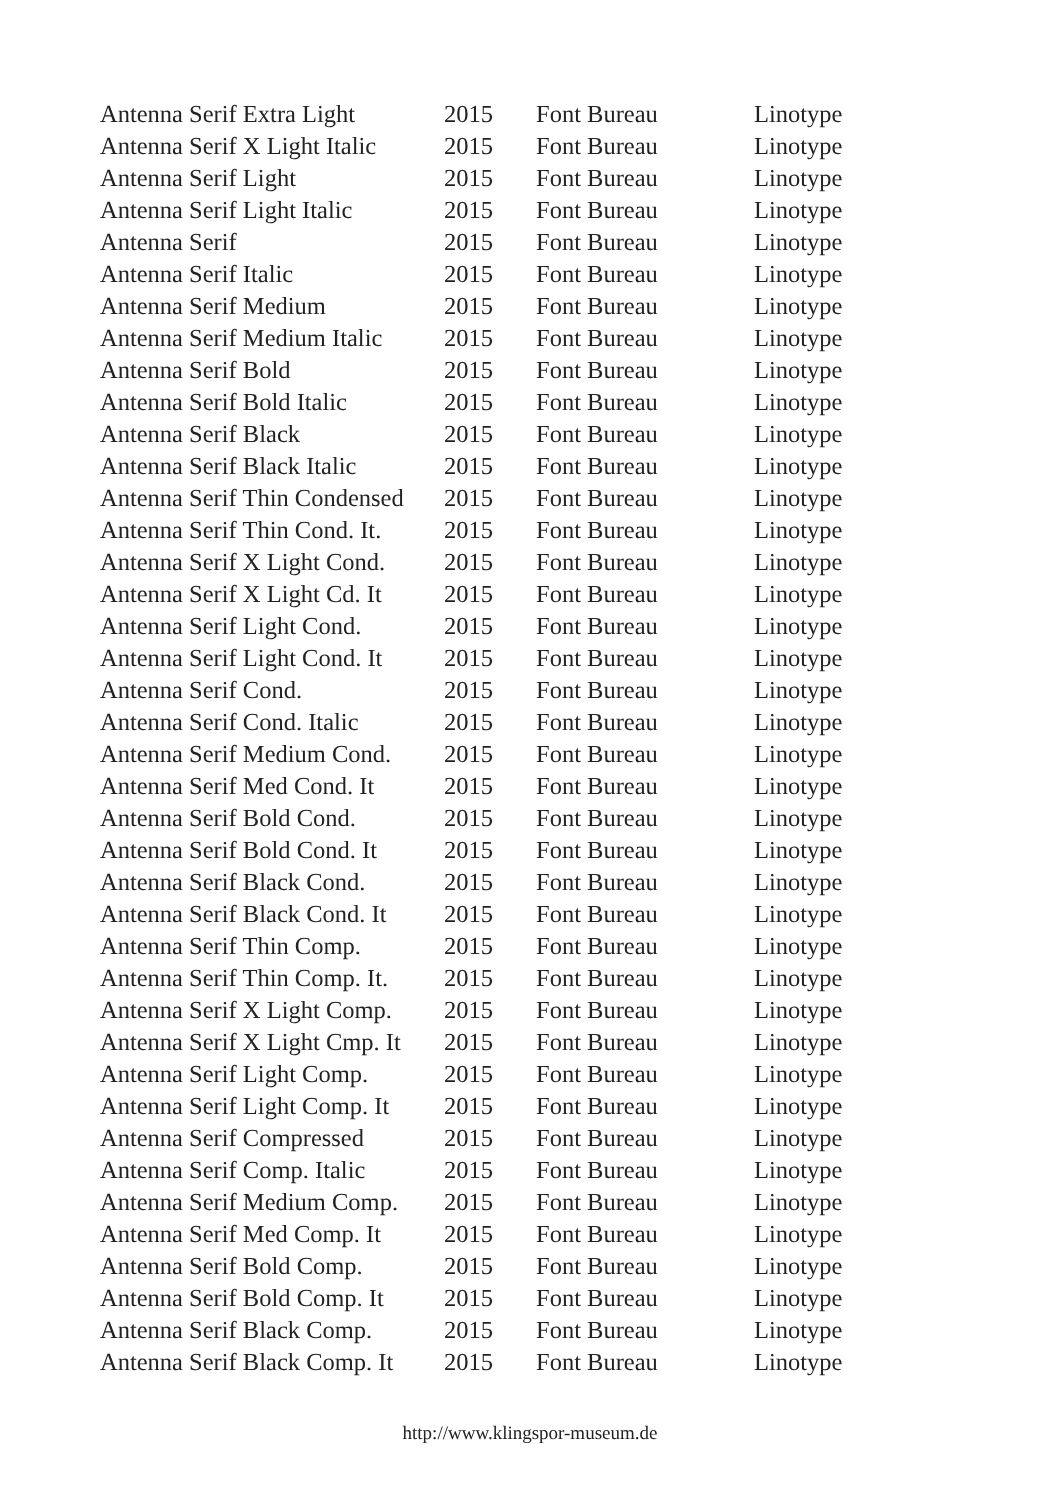| Antenna Serif Extra Light | 2015 | Font Bureau | Linotype |
| Antenna Serif X Light Italic | 2015 | Font Bureau | Linotype |
| Antenna Serif Light | 2015 | Font Bureau | Linotype |
| Antenna Serif Light Italic | 2015 | Font Bureau | Linotype |
| Antenna Serif | 2015 | Font Bureau | Linotype |
| Antenna Serif Italic | 2015 | Font Bureau | Linotype |
| Antenna Serif Medium | 2015 | Font Bureau | Linotype |
| Antenna Serif Medium Italic | 2015 | Font Bureau | Linotype |
| Antenna Serif Bold | 2015 | Font Bureau | Linotype |
| Antenna Serif Bold Italic | 2015 | Font Bureau | Linotype |
| Antenna Serif Black | 2015 | Font Bureau | Linotype |
| Antenna Serif Black Italic | 2015 | Font Bureau | Linotype |
| Antenna Serif Thin Condensed | 2015 | Font Bureau | Linotype |
| Antenna Serif Thin Cond. It. | 2015 | Font Bureau | Linotype |
| Antenna Serif X Light Cond. | 2015 | Font Bureau | Linotype |
| Antenna Serif X Light Cd. It | 2015 | Font Bureau | Linotype |
| Antenna Serif Light Cond. | 2015 | Font Bureau | Linotype |
| Antenna Serif Light Cond. It | 2015 | Font Bureau | Linotype |
| Antenna Serif Cond. | 2015 | Font Bureau | Linotype |
| Antenna Serif Cond. Italic | 2015 | Font Bureau | Linotype |
| Antenna Serif Medium Cond. | 2015 | Font Bureau | Linotype |
| Antenna Serif Med Cond. It | 2015 | Font Bureau | Linotype |
| Antenna Serif Bold Cond. | 2015 | Font Bureau | Linotype |
| Antenna Serif Bold Cond. It | 2015 | Font Bureau | Linotype |
| Antenna Serif Black Cond. | 2015 | Font Bureau | Linotype |
| Antenna Serif Black Cond. It | 2015 | Font Bureau | Linotype |
| Antenna Serif Thin Comp. | 2015 | Font Bureau | Linotype |
| Antenna Serif Thin Comp. It. | 2015 | Font Bureau | Linotype |
| Antenna Serif X Light Comp. | 2015 | Font Bureau | Linotype |
| Antenna Serif X Light Cmp. It | 2015 | Font Bureau | Linotype |
| Antenna Serif Light Comp. | 2015 | Font Bureau | Linotype |
| Antenna Serif Light Comp. It | 2015 | Font Bureau | Linotype |
| Antenna Serif Compressed | 2015 | Font Bureau | Linotype |
| Antenna Serif Comp. Italic | 2015 | Font Bureau | Linotype |
| Antenna Serif Medium Comp. | 2015 | Font Bureau | Linotype |
| Antenna Serif Med Comp. It | 2015 | Font Bureau | Linotype |
| Antenna Serif Bold Comp. | 2015 | Font Bureau | Linotype |
| Antenna Serif Bold Comp. It | 2015 | Font Bureau | Linotype |
| Antenna Serif Black Comp. | 2015 | Font Bureau | Linotype |
| Antenna Serif Black Comp. It | 2015 | Font Bureau | Linotype |
http://www.klingspor-museum.de